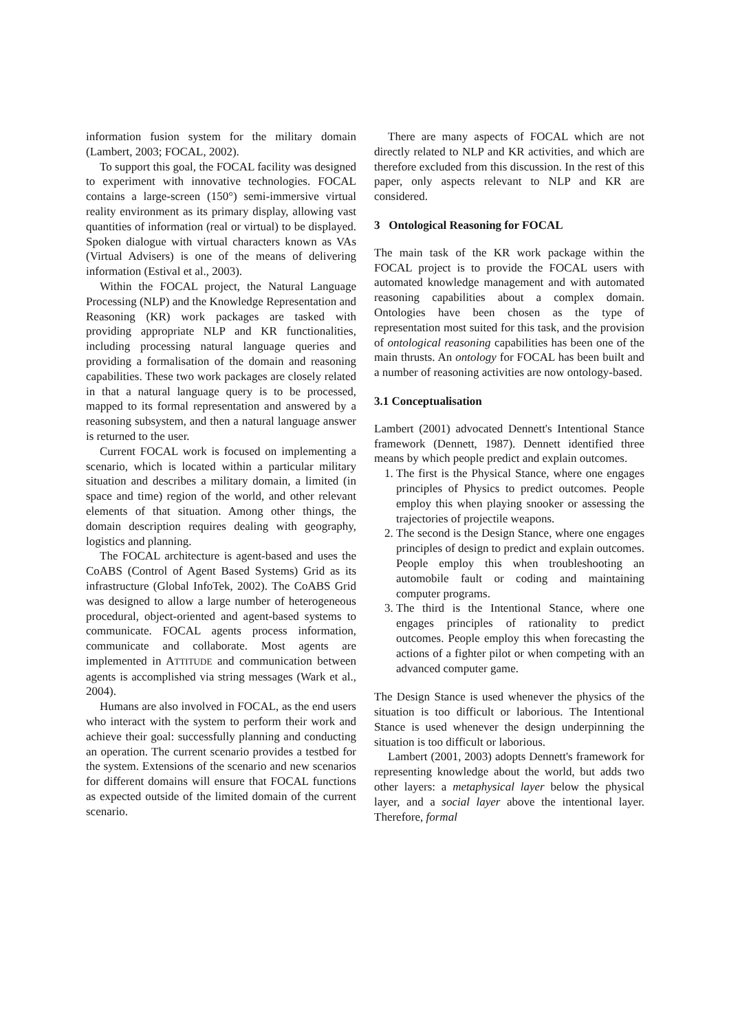information fusion system for the military domain (Lambert, 2003; FOCAL, 2002).
To support this goal, the FOCAL facility was designed to experiment with innovative technologies. FOCAL contains a large-screen (150°) semi-immersive virtual reality environment as its primary display, allowing vast quantities of information (real or virtual) to be displayed. Spoken dialogue with virtual characters known as VAs (Virtual Advisers) is one of the means of delivering information (Estival et al., 2003).
Within the FOCAL project, the Natural Language Processing (NLP) and the Knowledge Representation and Reasoning (KR) work packages are tasked with providing appropriate NLP and KR functionalities, including processing natural language queries and providing a formalisation of the domain and reasoning capabilities. These two work packages are closely related in that a natural language query is to be processed, mapped to its formal representation and answered by a reasoning subsystem, and then a natural language answer is returned to the user.
Current FOCAL work is focused on implementing a scenario, which is located within a particular military situation and describes a military domain, a limited (in space and time) region of the world, and other relevant elements of that situation. Among other things, the domain description requires dealing with geography, logistics and planning.
The FOCAL architecture is agent-based and uses the CoABS (Control of Agent Based Systems) Grid as its infrastructure (Global InfoTek, 2002). The CoABS Grid was designed to allow a large number of heterogeneous procedural, object-oriented and agent-based systems to communicate. FOCAL agents process information, communicate and collaborate. Most agents are implemented in ATTITUDE and communication between agents is accomplished via string messages (Wark et al., 2004).
Humans are also involved in FOCAL, as the end users who interact with the system to perform their work and achieve their goal: successfully planning and conducting an operation. The current scenario provides a testbed for the system. Extensions of the scenario and new scenarios for different domains will ensure that FOCAL functions as expected outside of the limited domain of the current scenario.
There are many aspects of FOCAL which are not directly related to NLP and KR activities, and which are therefore excluded from this discussion. In the rest of this paper, only aspects relevant to NLP and KR are considered.
3 Ontological Reasoning for FOCAL
The main task of the KR work package within the FOCAL project is to provide the FOCAL users with automated knowledge management and with automated reasoning capabilities about a complex domain. Ontologies have been chosen as the type of representation most suited for this task, and the provision of ontological reasoning capabilities has been one of the main thrusts. An ontology for FOCAL has been built and a number of reasoning activities are now ontology-based.
3.1 Conceptualisation
Lambert (2001) advocated Dennett's Intentional Stance framework (Dennett, 1987). Dennett identified three means by which people predict and explain outcomes.
1. The first is the Physical Stance, where one engages principles of Physics to predict outcomes. People employ this when playing snooker or assessing the trajectories of projectile weapons.
2. The second is the Design Stance, where one engages principles of design to predict and explain outcomes. People employ this when troubleshooting an automobile fault or coding and maintaining computer programs.
3. The third is the Intentional Stance, where one engages principles of rationality to predict outcomes. People employ this when forecasting the actions of a fighter pilot or when competing with an advanced computer game.
The Design Stance is used whenever the physics of the situation is too difficult or laborious. The Intentional Stance is used whenever the design underpinning the situation is too difficult or laborious.
Lambert (2001, 2003) adopts Dennett's framework for representing knowledge about the world, but adds two other layers: a metaphysical layer below the physical layer, and a social layer above the intentional layer. Therefore, formal